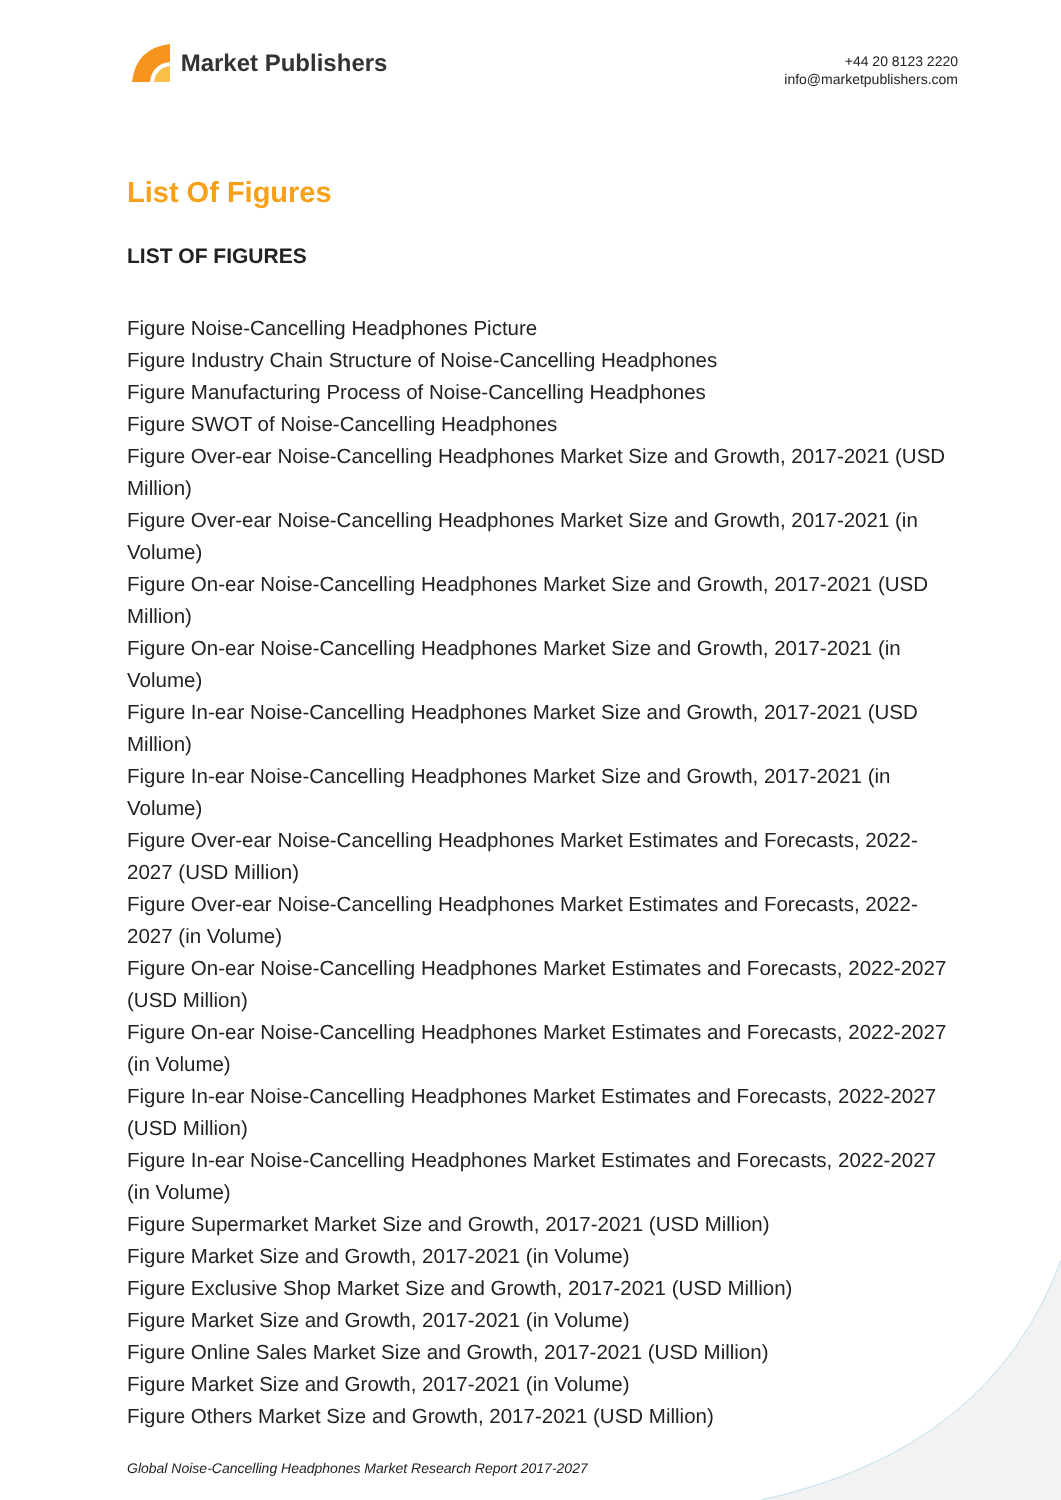Market Publishers
+44 20 8123 2220
info@marketpublishers.com
List Of Figures
LIST OF FIGURES
Figure Noise-Cancelling Headphones Picture
Figure Industry Chain Structure of Noise-Cancelling Headphones
Figure Manufacturing Process of Noise-Cancelling Headphones
Figure SWOT of Noise-Cancelling Headphones
Figure Over-ear Noise-Cancelling Headphones Market Size and Growth, 2017-2021 (USD Million)
Figure Over-ear Noise-Cancelling Headphones Market Size and Growth, 2017-2021 (in Volume)
Figure On-ear Noise-Cancelling Headphones Market Size and Growth, 2017-2021 (USD Million)
Figure On-ear Noise-Cancelling Headphones Market Size and Growth, 2017-2021 (in Volume)
Figure In-ear Noise-Cancelling Headphones Market Size and Growth, 2017-2021 (USD Million)
Figure In-ear Noise-Cancelling Headphones Market Size and Growth, 2017-2021 (in Volume)
Figure Over-ear Noise-Cancelling Headphones Market Estimates and Forecasts, 2022-2027 (USD Million)
Figure Over-ear Noise-Cancelling Headphones Market Estimates and Forecasts, 2022-2027 (in Volume)
Figure On-ear Noise-Cancelling Headphones Market Estimates and Forecasts, 2022-2027 (USD Million)
Figure On-ear Noise-Cancelling Headphones Market Estimates and Forecasts, 2022-2027 (in Volume)
Figure In-ear Noise-Cancelling Headphones Market Estimates and Forecasts, 2022-2027 (USD Million)
Figure In-ear Noise-Cancelling Headphones Market Estimates and Forecasts, 2022-2027 (in Volume)
Figure Supermarket Market Size and Growth, 2017-2021 (USD Million)
Figure Market Size and Growth, 2017-2021 (in Volume)
Figure Exclusive Shop Market Size and Growth, 2017-2021 (USD Million)
Figure Market Size and Growth, 2017-2021 (in Volume)
Figure Online Sales Market Size and Growth, 2017-2021 (USD Million)
Figure Market Size and Growth, 2017-2021 (in Volume)
Figure Others Market Size and Growth, 2017-2021 (USD Million)
Global Noise-Cancelling Headphones Market Research Report 2017-2027